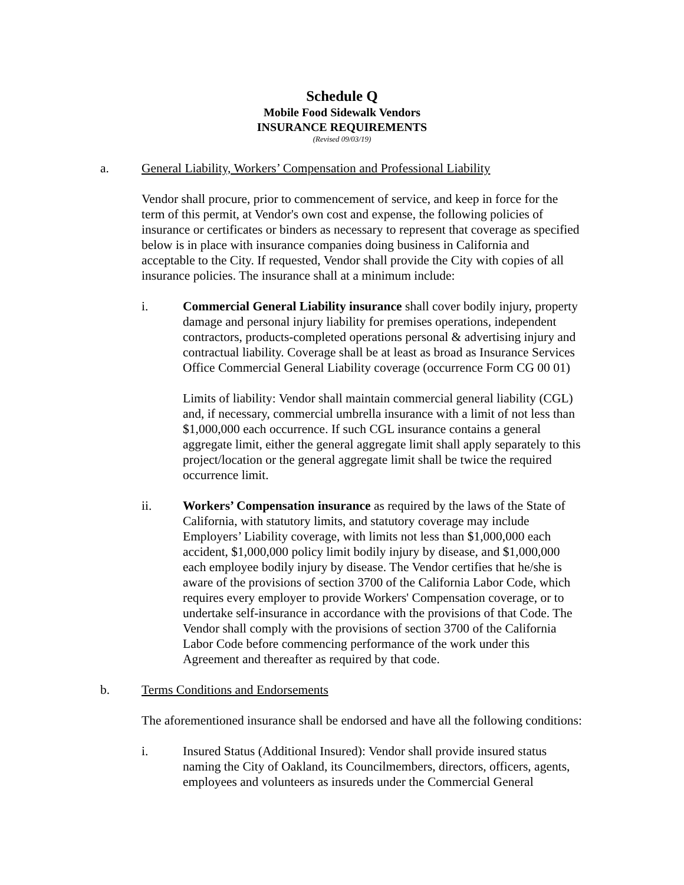Schedule Q
Mobile Food Sidewalk Vendors
INSURANCE REQUIREMENTS
(Revised 09/03/19)
a. General Liability, Workers’ Compensation and Professional Liability
Vendor shall procure, prior to commencement of service, and keep in force for the term of this permit, at Vendor's own cost and expense, the following policies of insurance or certificates or binders as necessary to represent that coverage as specified below is in place with insurance companies doing business in California and acceptable to the City. If requested, Vendor shall provide the City with copies of all insurance policies. The insurance shall at a minimum include:
i. Commercial General Liability insurance shall cover bodily injury, property damage and personal injury liability for premises operations, independent contractors, products-completed operations personal & advertising injury and contractual liability. Coverage shall be at least as broad as Insurance Services Office Commercial General Liability coverage (occurrence Form CG 00 01)
Limits of liability: Vendor shall maintain commercial general liability (CGL) and, if necessary, commercial umbrella insurance with a limit of not less than $1,000,000 each occurrence. If such CGL insurance contains a general aggregate limit, either the general aggregate limit shall apply separately to this project/location or the general aggregate limit shall be twice the required occurrence limit.
ii. Workers’ Compensation insurance as required by the laws of the State of California, with statutory limits, and statutory coverage may include Employers’ Liability coverage, with limits not less than $1,000,000 each accident, $1,000,000 policy limit bodily injury by disease, and $1,000,000 each employee bodily injury by disease. The Vendor certifies that he/she is aware of the provisions of section 3700 of the California Labor Code, which requires every employer to provide Workers' Compensation coverage, or to undertake self-insurance in accordance with the provisions of that Code. The Vendor shall comply with the provisions of section 3700 of the California Labor Code before commencing performance of the work under this Agreement and thereafter as required by that code.
b. Terms Conditions and Endorsements
The aforementioned insurance shall be endorsed and have all the following conditions:
i. Insured Status (Additional Insured): Vendor shall provide insured status naming the City of Oakland, its Councilmembers, directors, officers, agents, employees and volunteers as insureds under the Commercial General